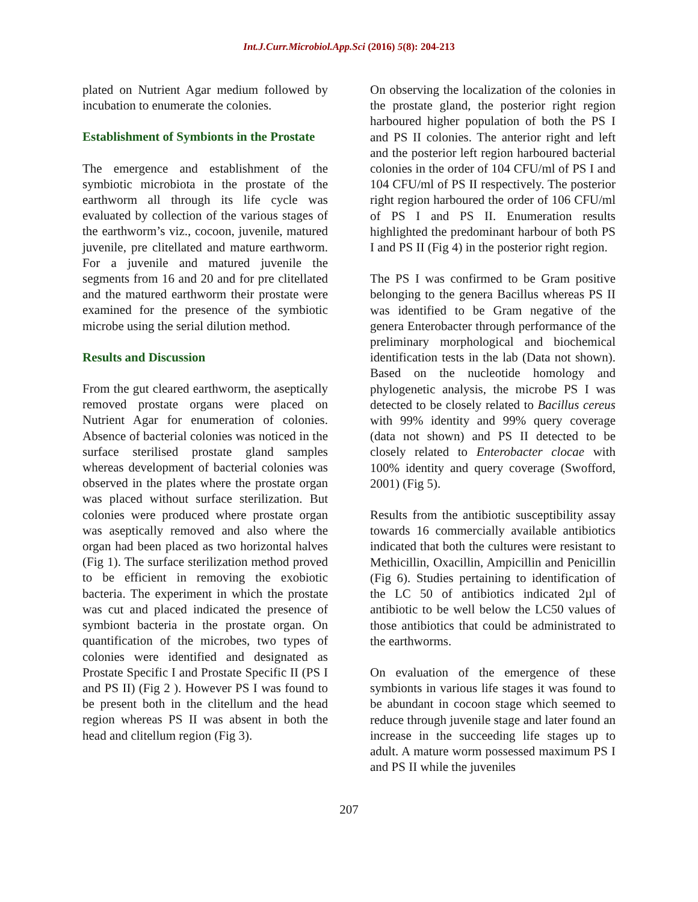Int.J.Curr.Microbiol.App.Sci (2016) 5(8): 204-213
plated on Nutrient Agar medium followed by incubation to enumerate the colonies.
Establishment of Symbionts in the Prostate
The emergence and establishment of the symbiotic microbiota in the prostate of the earthworm all through its life cycle was evaluated by collection of the various stages of the earthworm’s viz., cocoon, juvenile, matured juvenile, pre clitellated and mature earthworm. For a juvenile and matured juvenile the segments from 16 and 20 and for pre clitellated and the matured earthworm their prostate were examined for the presence of the symbiotic microbe using the serial dilution method.
Results and Discussion
From the gut cleared earthworm, the aseptically removed prostate organs were placed on Nutrient Agar for enumeration of colonies. Absence of bacterial colonies was noticed in the surface sterilised prostate gland samples whereas development of bacterial colonies was observed in the plates where the prostate organ was placed without surface sterilization. But colonies were produced where prostate organ was aseptically removed and also where the organ had been placed as two horizontal halves (Fig 1). The surface sterilization method proved to be efficient in removing the exobiotic bacteria. The experiment in which the prostate was cut and placed indicated the presence of symbiont bacteria in the prostate organ. On quantification of the microbes, two types of colonies were identified and designated as Prostate Specific I and Prostate Specific II (PS I and PS II) (Fig 2 ). However PS I was found to be present both in the clitellum and the head region whereas PS II was absent in both the head and clitellum region (Fig 3).
On observing the localization of the colonies in the prostate gland, the posterior right region harboured higher population of both the PS I and PS II colonies. The anterior right and left and the posterior left region harboured bacterial colonies in the order of 104 CFU/ml of PS I and 104 CFU/ml of PS II respectively. The posterior right region harboured the order of 106 CFU/ml of PS I and PS II. Enumeration results highlighted the predominant harbour of both PS I and PS II (Fig 4) in the posterior right region.
The PS I was confirmed to be Gram positive belonging to the genera Bacillus whereas PS II was identified to be Gram negative of the genera Enterobacter through performance of the preliminary morphological and biochemical identification tests in the lab (Data not shown). Based on the nucleotide homology and phylogenetic analysis, the microbe PS I was detected to be closely related to Bacillus cereus with 99% identity and 99% query coverage (data not shown) and PS II detected to be closely related to Enterobacter clocae with 100% identity and query coverage (Swofford, 2001) (Fig 5).
Results from the antibiotic susceptibility assay towards 16 commercially available antibiotics indicated that both the cultures were resistant to Methicillin, Oxacillin, Ampicillin and Penicillin (Fig 6). Studies pertaining to identification of the LC 50 of antibiotics indicated 2µl of antibiotic to be well below the LC50 values of those antibiotics that could be administrated to the earthworms.
On evaluation of the emergence of these symbionts in various life stages it was found to be abundant in cocoon stage which seemed to reduce through juvenile stage and later found an increase in the succeeding life stages up to adult. A mature worm possessed maximum PS I and PS II while the juveniles
207